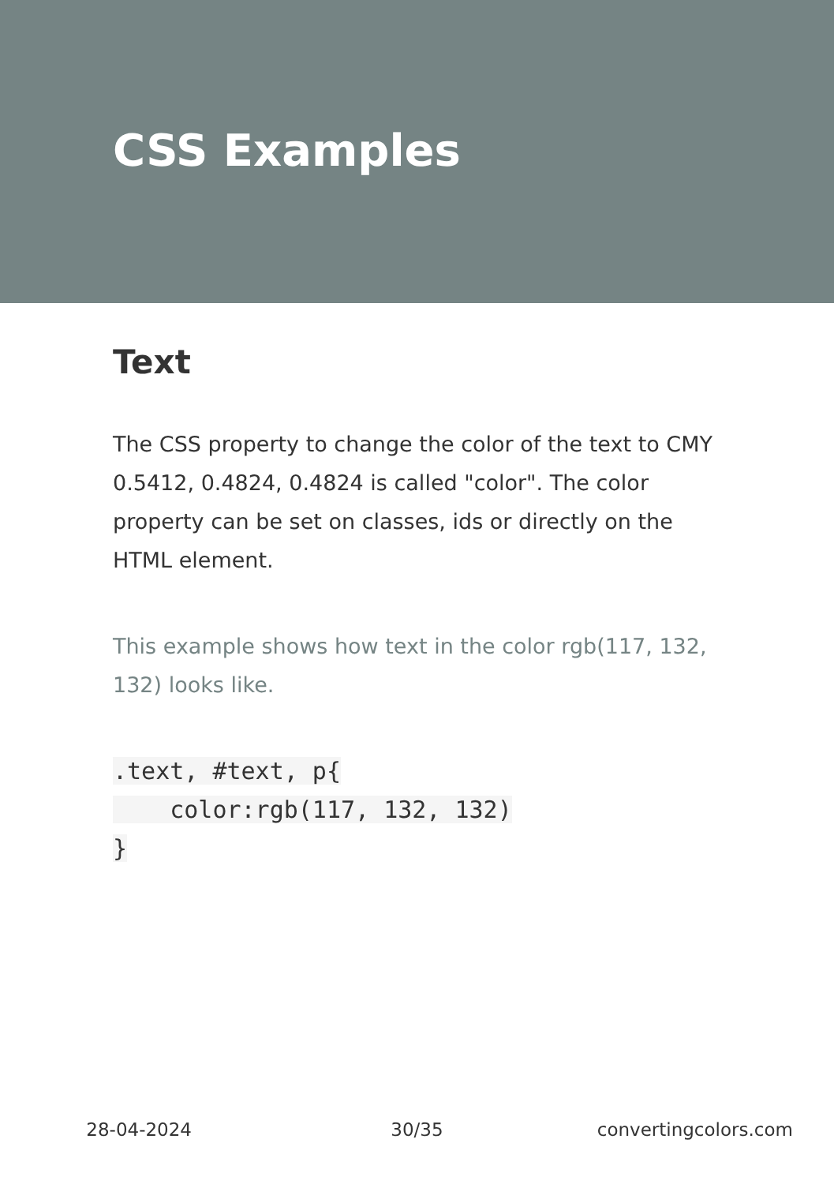CSS Examples
Text
The CSS property to change the color of the text to CMY 0.5412, 0.4824, 0.4824 is called "color". The color property can be set on classes, ids or directly on the HTML element.
This example shows how text in the color rgb(117, 132, 132) looks like.
.text, #text, p{
    color:rgb(117, 132, 132)
}
28-04-2024 30/35 convertingcolors.com